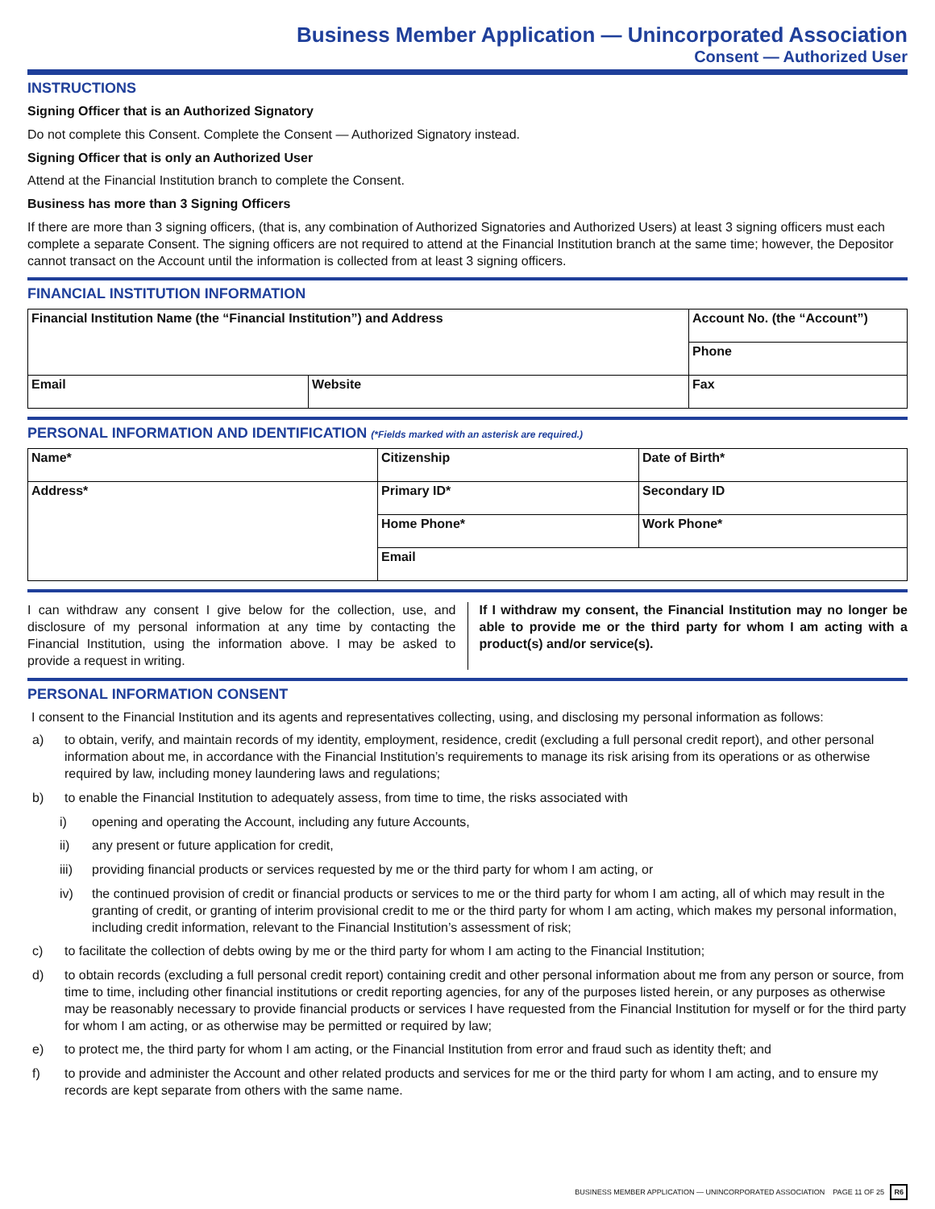Business Member Application — Unincorporated Association
Consent — Authorized User
INSTRUCTIONS
Signing Officer that is an Authorized Signatory
Do not complete this Consent. Complete the Consent — Authorized Signatory instead.
Signing Officer that is only an Authorized User
Attend at the Financial Institution branch to complete the Consent.
Business has more than 3 Signing Officers
If there are more than 3 signing officers, (that is, any combination of Authorized Signatories and Authorized Users) at least 3 signing officers must each complete a separate Consent. The signing officers are not required to attend at the Financial Institution branch at the same time; however, the Depositor cannot transact on the Account until the information is collected from at least 3 signing officers.
FINANCIAL INSTITUTION INFORMATION
| Financial Institution Name (the “Financial Institution”) and Address | | Account No. (the “Account”) |
| | | Phone |
| Email | Website | Fax |
PERSONAL INFORMATION AND IDENTIFICATION (*Fields marked with an asterisk are required.)
| Name* | Citizenship | Date of Birth* |
| Address* | Primary ID* | Secondary ID |
| | Home Phone* | Work Phone* |
| | Email | |
I can withdraw any consent I give below for the collection, use, and disclosure of my personal information at any time by contacting the Financial Institution, using the information above. I may be asked to provide a request in writing.
If I withdraw my consent, the Financial Institution may no longer be able to provide me or the third party for whom I am acting with a product(s) and/or service(s).
PERSONAL INFORMATION CONSENT
I consent to the Financial Institution and its agents and representatives collecting, using, and disclosing my personal information as follows:
a) to obtain, verify, and maintain records of my identity, employment, residence, credit (excluding a full personal credit report), and other personal information about me, in accordance with the Financial Institution’s requirements to manage its risk arising from its operations or as otherwise required by law, including money laundering laws and regulations;
b) to enable the Financial Institution to adequately assess, from time to time, the risks associated with
i) opening and operating the Account, including any future Accounts,
ii) any present or future application for credit,
iii) providing financial products or services requested by me or the third party for whom I am acting, or
iv) the continued provision of credit or financial products or services to me or the third party for whom I am acting, all of which may result in the granting of credit, or granting of interim provisional credit to me or the third party for whom I am acting, which makes my personal information, including credit information, relevant to the Financial Institution’s assessment of risk;
c) to facilitate the collection of debts owing by me or the third party for whom I am acting to the Financial Institution;
d) to obtain records (excluding a full personal credit report) containing credit and other personal information about me from any person or source, from time to time, including other financial institutions or credit reporting agencies, for any of the purposes listed herein, or any purposes as otherwise may be reasonably necessary to provide financial products or services I have requested from the Financial Institution for myself or for the third party for whom I am acting, or as otherwise may be permitted or required by law;
e) to protect me, the third party for whom I am acting, or the Financial Institution from error and fraud such as identity theft; and
f) to provide and administer the Account and other related products and services for me or the third party for whom I am acting, and to ensure my records are kept separate from others with the same name.
BUSINESS MEMBER APPLICATION — UNINCORPORATED ASSOCIATION PAGE 11 OF 25 R6